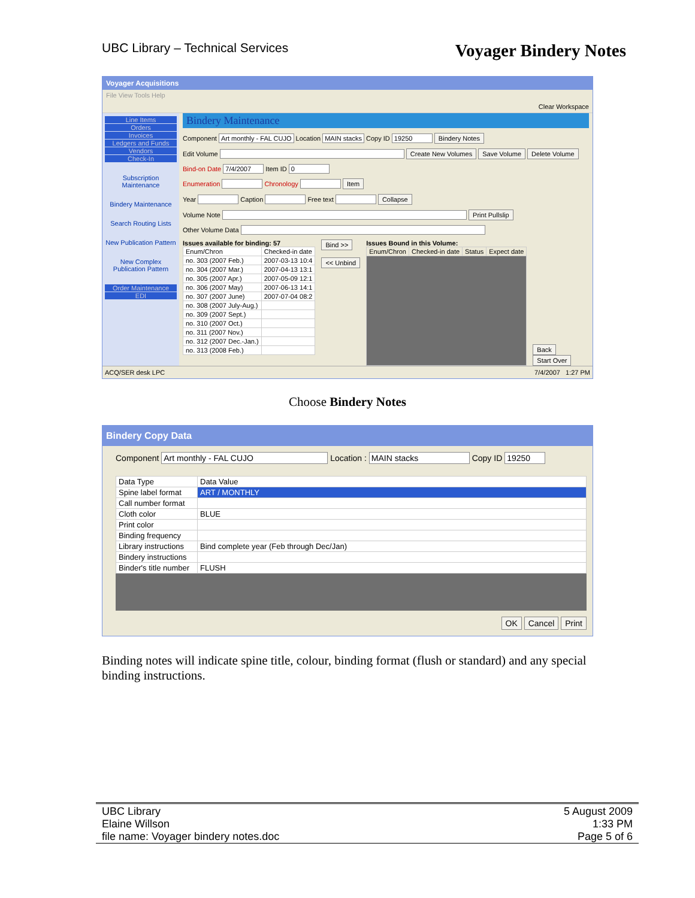UBC Library – Technical Services Voyager Bindery Notes
Voyager Acquisitions
File View Tools Help
Clear Workspace
Line Items
Orders
Invoices
Ledgers and Funds
Vendors
Check-In
Subscription Maintenance
Bindery Maintenance
Search Routing Lists
New Publication Pattern
New Complex Publication Pattern
Order Maintenance
EDI
Bindery Maintenance
Component Art monthly - FAL CUJO Location MAIN stacks Copy ID 19250 Bindery Notes
Edit Volume Create New Volumes Save Volume Delete Volume
Bind-on Date 7/4/2007 Item ID 0
Enumeration Chronology Item
Year Caption Free text Collapse
Volume Note Print Pullslip
Other Volume Data
Issues available for binding: 57
| Enum/Chron | Checked-in date |
| --- | --- |
| no. 303 (2007 Feb.) | 2007-03-13 10:4 |
| no. 304 (2007 Mar.) | 2007-04-13 13:1 |
| no. 305 (2007 Apr.) | 2007-05-09 12:1 |
| no. 306 (2007 May) | 2007-06-13 14:1 |
| no. 307 (2007 June) | 2007-07-04 08:2 |
| no. 308 (2007 July-Aug.) | |
| no. 309 (2007 Sept.) | |
| no. 310 (2007 Oct.) | |
| no. 311 (2007 Nov.) | |
| no. 312 (2007 Dec.-Jan.) | |
| no. 313 (2008 Feb.) | |
Bind >>
<< Unbind
Issues Bound in this Volume:
| Enum/Chron | Checked-in date | Status | Expect date |
| --- | --- | --- | --- |
Back
Start Over
ACQ/SER desk LPC 7/4/2007 1:27 PM
Choose Bindery Notes
Bindery Copy Data
Component Art monthly - FAL CUJO Location : MAIN stacks Copy ID 19250
| Data Type | Data Value |
| --- | --- |
| Spine label format | ART / MONTHLY |
| Call number format | |
| Cloth color | BLUE |
| Print color | |
| Binding frequency | |
| Library instructions | Bind complete year (Feb through Dec/Jan) |
| Bindery instructions | |
| Binder's title number | FLUSH |
OK Cancel Print
Binding notes will indicate spine title, colour, binding format (flush or standard) and any special binding instructions.
UBC Library
Elaine Willson
file name: Voyager bindery notes.doc
5 August 2009
1:33 PM
Page 5 of 6